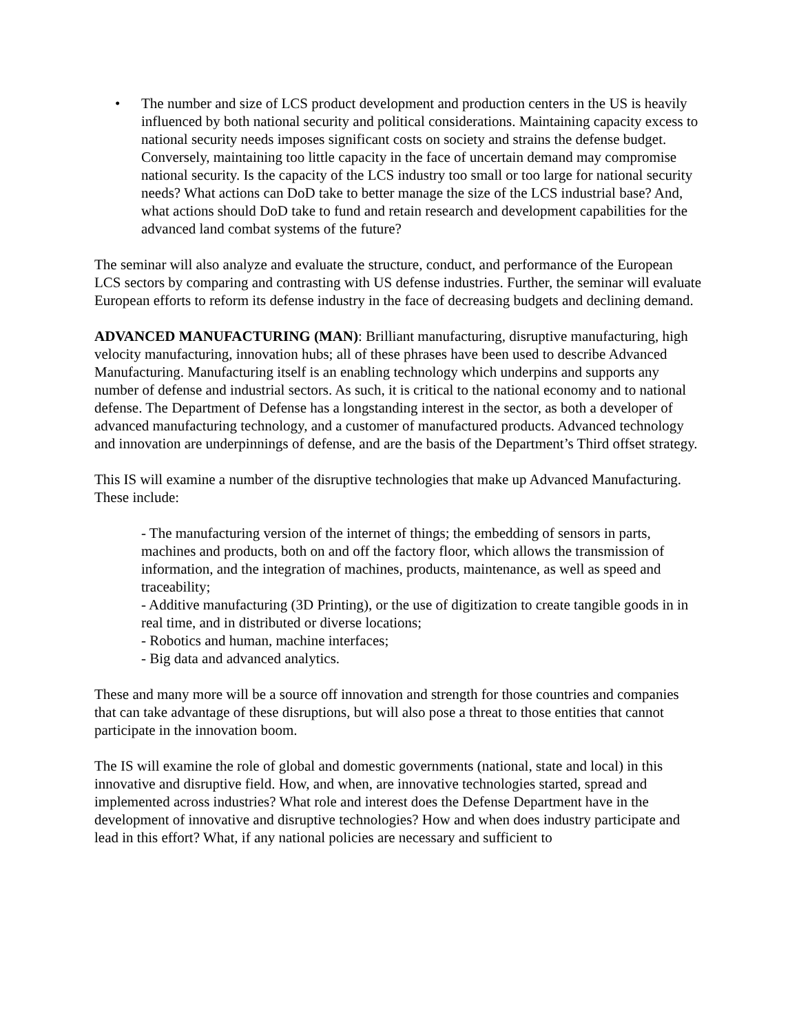• The number and size of LCS product development and production centers in the US is heavily influenced by both national security and political considerations. Maintaining capacity excess to national security needs imposes significant costs on society and strains the defense budget. Conversely, maintaining too little capacity in the face of uncertain demand may compromise national security. Is the capacity of the LCS industry too small or too large for national security needs? What actions can DoD take to better manage the size of the LCS industrial base? And, what actions should DoD take to fund and retain research and development capabilities for the advanced land combat systems of the future?
The seminar will also analyze and evaluate the structure, conduct, and performance of the European LCS sectors by comparing and contrasting with US defense industries. Further, the seminar will evaluate European efforts to reform its defense industry in the face of decreasing budgets and declining demand.
ADVANCED MANUFACTURING (MAN): Brilliant manufacturing, disruptive manufacturing, high velocity manufacturing, innovation hubs; all of these phrases have been used to describe Advanced Manufacturing. Manufacturing itself is an enabling technology which underpins and supports any number of defense and industrial sectors. As such, it is critical to the national economy and to national defense. The Department of Defense has a longstanding interest in the sector, as both a developer of advanced manufacturing technology, and a customer of manufactured products. Advanced technology and innovation are underpinnings of defense, and are the basis of the Department’s Third offset strategy.
This IS will examine a number of the disruptive technologies that make up Advanced Manufacturing. These include:
- The manufacturing version of the internet of things; the embedding of sensors in parts, machines and products, both on and off the factory floor, which allows the transmission of information, and the integration of machines, products, maintenance, as well as speed and traceability;
- Additive manufacturing (3D Printing), or the use of digitization to create tangible goods in in real time, and in distributed or diverse locations;
- Robotics and human, machine interfaces;
- Big data and advanced analytics.
These and many more will be a source off innovation and strength for those countries and companies that can take advantage of these disruptions, but will also pose a threat to those entities that cannot participate in the innovation boom.
The IS will examine the role of global and domestic governments (national, state and local) in this innovative and disruptive field. How, and when, are innovative technologies started, spread and implemented across industries? What role and interest does the Defense Department have in the development of innovative and disruptive technologies? How and when does industry participate and lead in this effort? What, if any national policies are necessary and sufficient to